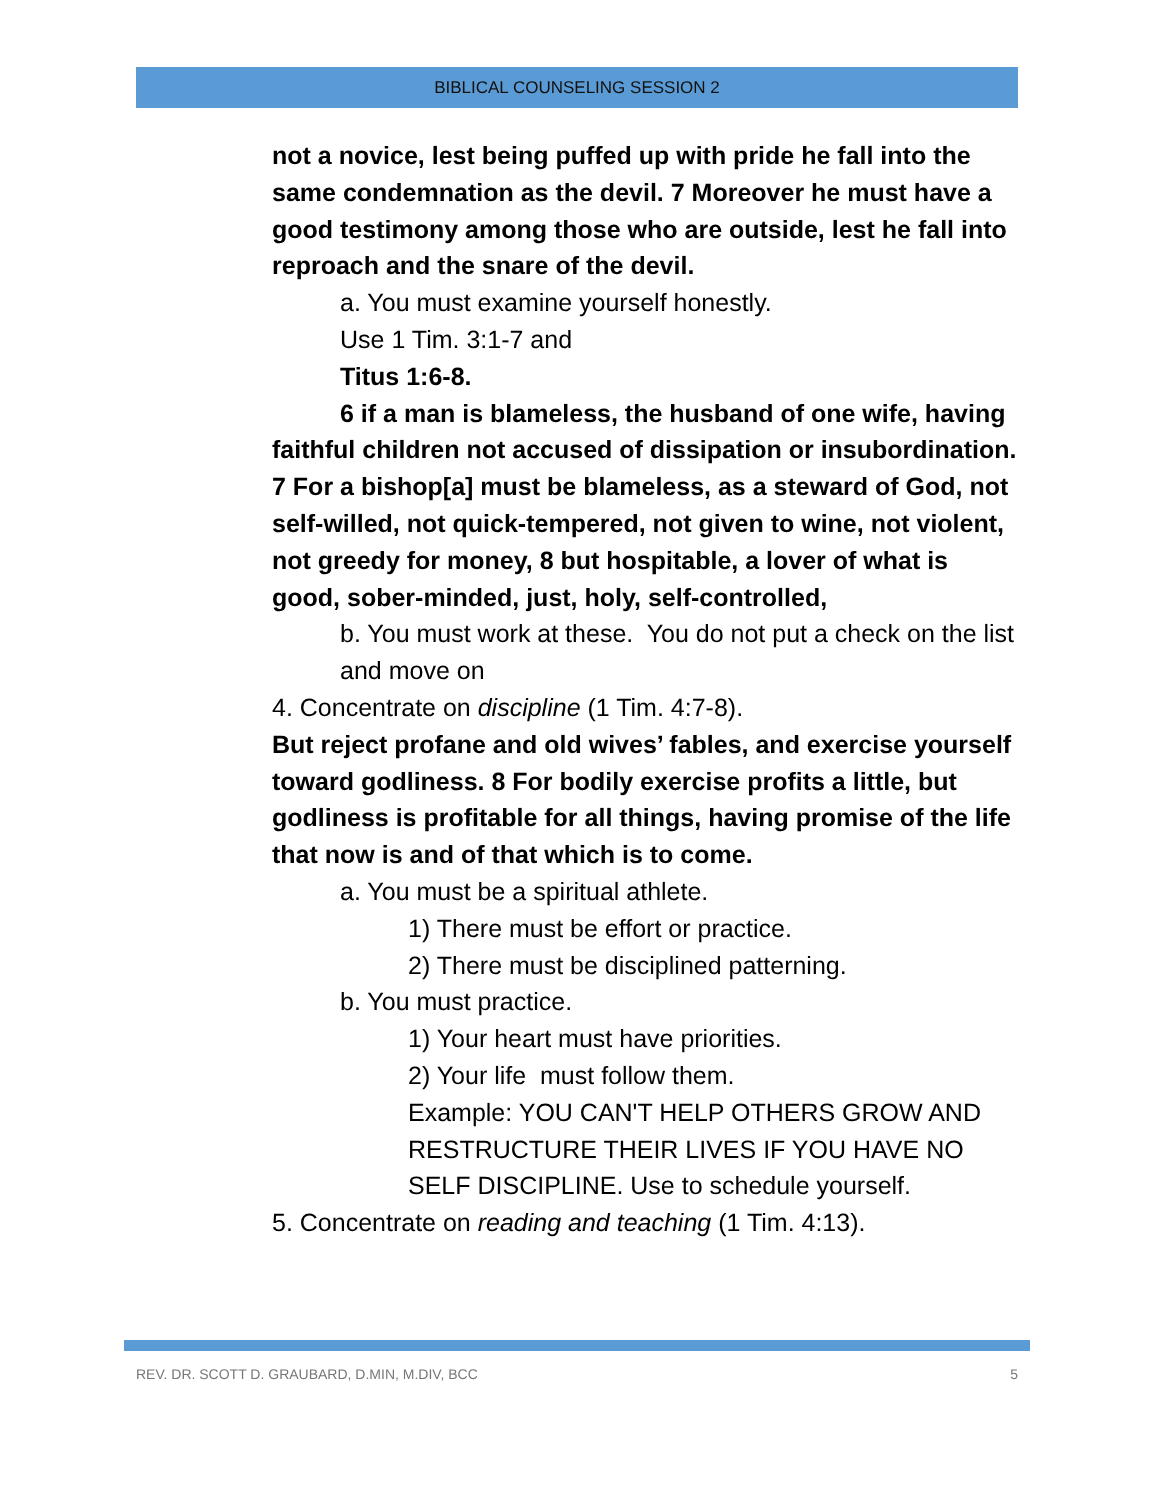BIBLICAL COUNSELING SESSION 2
not a novice, lest being puffed up with pride he fall into the same condemnation as the devil. 7 Moreover he must have a good testimony among those who are outside, lest he fall into reproach and the snare of the devil.
a. You must examine yourself honestly.
Use 1 Tim. 3:1-7 and
Titus 1:6-8.
6 if a man is blameless, the husband of one wife, having faithful children not accused of dissipation or insubordination. 7 For a bishop[a] must be blameless, as a steward of God, not self-willed, not quick-tempered, not given to wine, not violent, not greedy for money, 8 but hospitable, a lover of what is good, sober-minded, just, holy, self-controlled,
b. You must work at these. You do not put a check on the list and move on
4. Concentrate on discipline (1 Tim. 4:7-8).
But reject profane and old wives’ fables, and exercise yourself toward godliness. 8 For bodily exercise profits a little, but godliness is profitable for all things, having promise of the life that now is and of that which is to come.
a. You must be a spiritual athlete.
1) There must be effort or practice.
2) There must be disciplined patterning.
b. You must practice.
1) Your heart must have priorities.
2) Your life must follow them.
Example: YOU CAN'T HELP OTHERS GROW AND RESTRUCTURE THEIR LIVES IF YOU HAVE NO SELF DISCIPLINE. Use to schedule yourself.
5. Concentrate on reading and teaching (1 Tim. 4:13).
REV. DR. SCOTT D. GRAUBARD, D.MIN, M.DIV, BCC 5